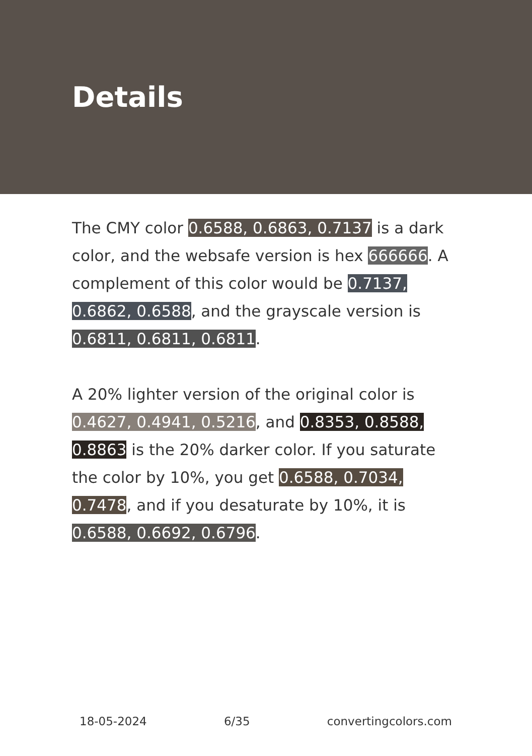Details
The CMY color 0.6588, 0.6863, 0.7137 is a dark color, and the websafe version is hex 666666. A complement of this color would be 0.7137, 0.6862, 0.6588, and the grayscale version is 0.6811, 0.6811, 0.6811.
A 20% lighter version of the original color is 0.4627, 0.4941, 0.5216, and 0.8353, 0.8588, 0.8863 is the 20% darker color. If you saturate the color by 10%, you get 0.6588, 0.7034, 0.7478, and if you desaturate by 10%, it is 0.6588, 0.6692, 0.6796.
18-05-2024 6/35 convertingcolors.com